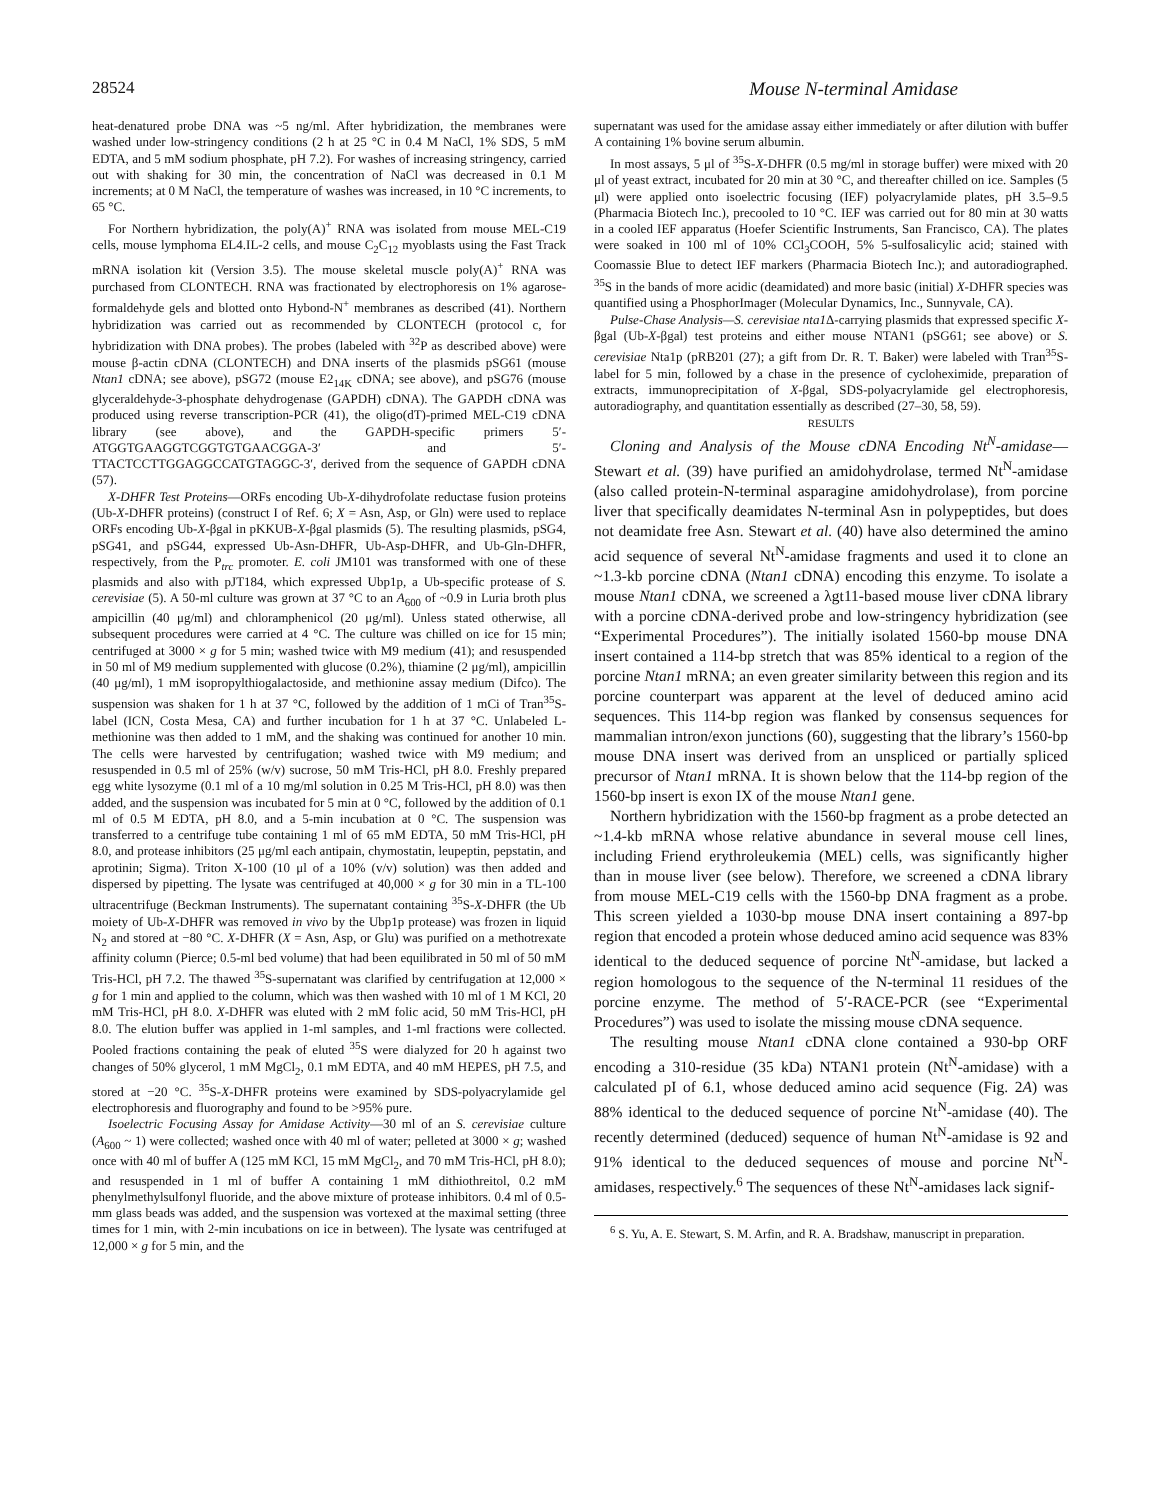28524 Mouse N-terminal Amidase
heat-denatured probe DNA was ~5 ng/ml. After hybridization, the membranes were washed under low-stringency conditions (2 h at 25 °C in 0.4 M NaCl, 1% SDS, 5 mM EDTA, and 5 mM sodium phosphate, pH 7.2). For washes of increasing stringency, carried out with shaking for 30 min, the concentration of NaCl was decreased in 0.1 M increments; at 0 M NaCl, the temperature of washes was increased, in 10 °C increments, to 65 °C.
For Northern hybridization, the poly(A)<sup>+</sup> RNA was isolated from mouse MEL-C19 cells, mouse lymphoma EL4.IL-2 cells, and mouse C<sub>2</sub>C<sub>12</sub> myoblasts using the Fast Track mRNA isolation kit (Version 3.5). The mouse skeletal muscle poly(A)<sup>+</sup> RNA was purchased from CLONTECH. RNA was fractionated by electrophoresis on 1% agarose-formaldehyde gels and blotted onto Hybond-N<sup>+</sup> membranes as described (41). Northern hybridization was carried out as recommended by CLONTECH (protocol c, for hybridization with DNA probes). The probes (labeled with <sup>32</sup>P as described above) were mouse β-actin cDNA (CLONTECH) and DNA inserts of the plasmids pSG61 (mouse Ntan1 cDNA; see above), pSG72 (mouse E2<sub>14K</sub> cDNA; see above), and pSG76 (mouse glyceraldehyde-3-phosphate dehydrogenase (GAPDH) cDNA). The GAPDH cDNA was produced using reverse transcription-PCR (41), the oligo(dT)-primed MEL-C19 cDNA library (see above), and the GAPDH-specific primers 5′-ATGGTGAAGGTCGGTGTGAACGGA-3′ and 5′-TTACTCCTTGGAGGCCATGTAGGC-3′, derived from the sequence of GAPDH cDNA (57).
X-DHFR Test Proteins—ORFs encoding Ub-X-dihydrofolate reductase fusion proteins (Ub-X-DHFR proteins) (construct I of Ref. 6; X = Asn, Asp, or Gln) were used to replace ORFs encoding Ub-X-βgal in pKKUB-X-βgal plasmids (5). The resulting plasmids, pSG4, pSG41, and pSG44, expressed Ub-Asn-DHFR, Ub-Asp-DHFR, and Ub-Gln-DHFR, respectively, from the P<sub>trc</sub> promoter. E. coli JM101 was transformed with one of these plasmids and also with pJT184, which expressed Ubp1p, a Ub-specific protease of S. cerevisiae (5). A 50-ml culture was grown at 37 °C to an A<sub>600</sub> of ~0.9 in Luria broth plus ampicillin (40 μg/ml) and chloramphenicol (20 μg/ml). Unless stated otherwise, all subsequent procedures were carried at 4 °C. The culture was chilled on ice for 15 min; centrifuged at 3000 × g for 5 min; washed twice with M9 medium (41); and resuspended in 50 ml of M9 medium supplemented with glucose (0.2%), thiamine (2 μg/ml), ampicillin (40 μg/ml), 1 mM isopropylthiogalactoside, and methionine assay medium (Difco). The suspension was shaken for 1 h at 37 °C, followed by the addition of 1 mCi of Tran<sup>35</sup>S-label (ICN, Costa Mesa, CA) and further incubation for 1 h at 37 °C. Unlabeled L-methionine was then added to 1 mM, and the shaking was continued for another 10 min. The cells were harvested by centrifugation; washed twice with M9 medium; and resuspended in 0.5 ml of 25% (w/v) sucrose, 50 mM Tris-HCl, pH 8.0. Freshly prepared egg white lysozyme (0.1 ml of a 10 mg/ml solution in 0.25 M Tris-HCl, pH 8.0) was then added, and the suspension was incubated for 5 min at 0 °C, followed by the addition of 0.1 ml of 0.5 M EDTA, pH 8.0, and a 5-min incubation at 0 °C. The suspension was transferred to a centrifuge tube containing 1 ml of 65 mM EDTA, 50 mM Tris-HCl, pH 8.0, and protease inhibitors (25 μg/ml each antipain, chymostatin, leupeptin, pepstatin, and aprotinin; Sigma). Triton X-100 (10 μl of a 10% (v/v) solution) was then added and dispersed by pipetting. The lysate was centrifuged at 40,000 × g for 30 min in a TL-100 ultracentrifuge (Beckman Instruments). The supernatant containing <sup>35</sup>S-X-DHFR (the Ub moiety of Ub-X-DHFR was removed in vivo by the Ubp1p protease) was frozen in liquid N<sub>2</sub> and stored at −80 °C. X-DHFR (X = Asn, Asp, or Glu) was purified on a methotrexate affinity column (Pierce; 0.5-ml bed volume) that had been equilibrated in 50 ml of 50 mM Tris-HCl, pH 7.2. The thawed <sup>35</sup>S-supernatant was clarified by centrifugation at 12,000 × g for 1 min and applied to the column, which was then washed with 10 ml of 1 M KCl, 20 mM Tris-HCl, pH 8.0. X-DHFR was eluted with 2 mM folic acid, 50 mM Tris-HCl, pH 8.0. The elution buffer was applied in 1-ml samples, and 1-ml fractions were collected. Pooled fractions containing the peak of eluted <sup>35</sup>S were dialyzed for 20 h against two changes of 50% glycerol, 1 mM MgCl<sub>2</sub>, 0.1 mM EDTA, and 40 mM HEPES, pH 7.5, and stored at −20 °C. <sup>35</sup>S-X-DHFR proteins were examined by SDS-polyacrylamide gel electrophoresis and fluorography and found to be >95% pure.
Isoelectric Focusing Assay for Amidase Activity—30 ml of an S. cerevisiae culture (A<sub>600</sub> ~ 1) were collected; washed once with 40 ml of water; pelleted at 3000 × g; washed once with 40 ml of buffer A (125 mM KCl, 15 mM MgCl<sub>2</sub>, and 70 mM Tris-HCl, pH 8.0); and resuspended in 1 ml of buffer A containing 1 mM dithiothreitol, 0.2 mM phenylmethylsulfonyl fluoride, and the above mixture of protease inhibitors. 0.4 ml of 0.5-mm glass beads was added, and the suspension was vortexed at the maximal setting (three times for 1 min, with 2-min incubations on ice in between). The lysate was centrifuged at 12,000 × g for 5 min, and the
supernatant was used for the amidase assay either immediately or after dilution with buffer A containing 1% bovine serum albumin.
In most assays, 5 μl of <sup>35</sup>S-X-DHFR (0.5 mg/ml in storage buffer) were mixed with 20 μl of yeast extract, incubated for 20 min at 30 °C, and thereafter chilled on ice. Samples (5 μl) were applied onto isoelectric focusing (IEF) polyacrylamide plates, pH 3.5–9.5 (Pharmacia Biotech Inc.), precooled to 10 °C. IEF was carried out for 80 min at 30 watts in a cooled IEF apparatus (Hoefer Scientific Instruments, San Francisco, CA). The plates were soaked in 100 ml of 10% CCl<sub>3</sub>COOH, 5% 5-sulfosalicylic acid; stained with Coomassie Blue to detect IEF markers (Pharmacia Biotech Inc.); and autoradiographed. <sup>35</sup>S in the bands of more acidic (deamidated) and more basic (initial) X-DHFR species was quantified using a PhosphorImager (Molecular Dynamics, Inc., Sunnyvale, CA).
Pulse-Chase Analysis—S. cerevisiae nta1 Δ-carrying plasmids that expressed specific X-βgal (Ub-X-βgal) test proteins and either mouse NTAN1 (pSG61; see above) or S. cerevisiae Nta1p (pRB201 (27); a gift from Dr. R. T. Baker) were labeled with Tran<sup>35</sup>S-label for 5 min, followed by a chase in the presence of cycloheximide, preparation of extracts, immunoprecipitation of X-βgal, SDS-polyacrylamide gel electrophoresis, autoradiography, and quantitation essentially as described (27–30, 58, 59).
RESULTS
Cloning and Analysis of the Mouse cDNA Encoding Nt<sup>N</sup>-amidase—Stewart et al. (39) have purified an amidohydrolase, termed Nt<sup>N</sup>-amidase (also called protein-N-terminal asparagine amidohydrolase), from porcine liver that specifically deamidates N-terminal Asn in polypeptides, but does not deamidate free Asn. Stewart et al. (40) have also determined the amino acid sequence of several Nt<sup>N</sup>-amidase fragments and used it to clone an ~1.3-kb porcine cDNA (Ntan1 cDNA) encoding this enzyme. To isolate a mouse Ntan1 cDNA, we screened a λgt11-based mouse liver cDNA library with a porcine cDNA-derived probe and low-stringency hybridization (see “Experimental Procedures”). The initially isolated 1560-bp mouse DNA insert contained a 114-bp stretch that was 85% identical to a region of the porcine Ntan1 mRNA; an even greater similarity between this region and its porcine counterpart was apparent at the level of deduced amino acid sequences. This 114-bp region was flanked by consensus sequences for mammalian intron/exon junctions (60), suggesting that the library’s 1560-bp mouse DNA insert was derived from an unspliced or partially spliced precursor of Ntan1 mRNA. It is shown below that the 114-bp region of the 1560-bp insert is exon IX of the mouse Ntan1 gene.
Northern hybridization with the 1560-bp fragment as a probe detected an ~1.4-kb mRNA whose relative abundance in several mouse cell lines, including Friend erythroleukemia (MEL) cells, was significantly higher than in mouse liver (see below). Therefore, we screened a cDNA library from mouse MEL-C19 cells with the 1560-bp DNA fragment as a probe. This screen yielded a 1030-bp mouse DNA insert containing a 897-bp region that encoded a protein whose deduced amino acid sequence was 83% identical to the deduced sequence of porcine Nt<sup>N</sup>-amidase, but lacked a region homologous to the sequence of the N-terminal 11 residues of the porcine enzyme. The method of 5′-RACE-PCR (see “Experimental Procedures”) was used to isolate the missing mouse cDNA sequence.
The resulting mouse Ntan1 cDNA clone contained a 930-bp ORF encoding a 310-residue (35 kDa) NTAN1 protein (Nt<sup>N</sup>-amidase) with a calculated pI of 6.1, whose deduced amino acid sequence (Fig. 2A) was 88% identical to the deduced sequence of porcine Nt<sup>N</sup>-amidase (40). The recently determined (deduced) sequence of human Nt<sup>N</sup>-amidase is 92 and 91% identical to the deduced sequences of mouse and porcine Nt<sup>N</sup>-amidases, respectively.<sup>6</sup> The sequences of these Nt<sup>N</sup>-amidases lack signif-
<sup>6</sup> S. Yu, A. E. Stewart, S. M. Arfin, and R. A. Bradshaw, manuscript in preparation.